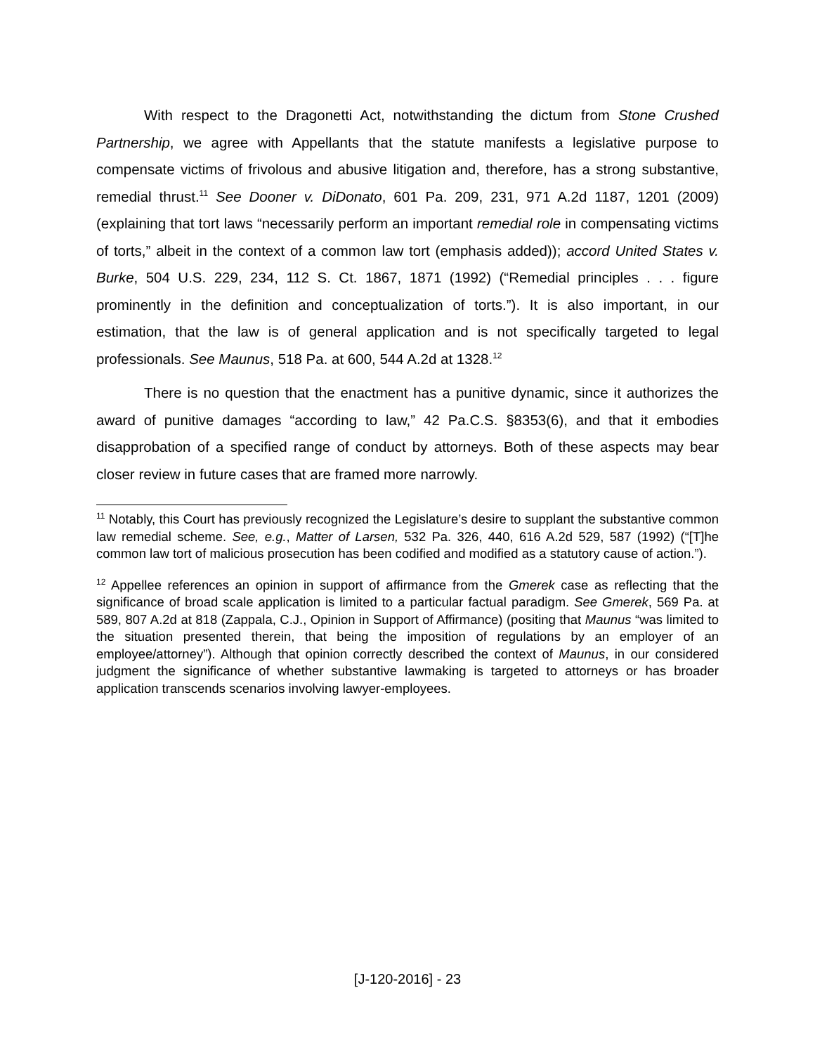With respect to the Dragonetti Act, notwithstanding the dictum from Stone Crushed Partnership, we agree with Appellants that the statute manifests a legislative purpose to compensate victims of frivolous and abusive litigation and, therefore, has a strong substantive, remedial thrust.<sup>11</sup> See Dooner v. DiDonato, 601 Pa. 209, 231, 971 A.2d 1187, 1201 (2009) (explaining that tort laws “necessarily perform an important remedial role in compensating victims of torts,” albeit in the context of a common law tort (emphasis added)); accord United States v. Burke, 504 U.S. 229, 234, 112 S. Ct. 1867, 1871 (1992) (“Remedial principles . . . figure prominently in the definition and conceptualization of torts.”). It is also important, in our estimation, that the law is of general application and is not specifically targeted to legal professionals. See Maunus, 518 Pa. at 600, 544 A.2d at 1328.<sup>12</sup>
There is no question that the enactment has a punitive dynamic, since it authorizes the award of punitive damages “according to law,” 42 Pa.C.S. §8353(6), and that it embodies disapprobation of a specified range of conduct by attorneys. Both of these aspects may bear closer review in future cases that are framed more narrowly.
<sup>11</sup> Notably, this Court has previously recognized the Legislature’s desire to supplant the substantive common law remedial scheme. See, e.g., Matter of Larsen, 532 Pa. 326, 440, 616 A.2d 529, 587 (1992) (“[T]he common law tort of malicious prosecution has been codified and modified as a statutory cause of action.”).
<sup>12</sup> Appellee references an opinion in support of affirmance from the Gmerek case as reflecting that the significance of broad scale application is limited to a particular factual paradigm. See Gmerek, 569 Pa. at 589, 807 A.2d at 818 (Zappala, C.J., Opinion in Support of Affirmance) (positing that Maunus “was limited to the situation presented therein, that being the imposition of regulations by an employer of an employee/attorney”). Although that opinion correctly described the context of Maunus, in our considered judgment the significance of whether substantive lawmaking is targeted to attorneys or has broader application transcends scenarios involving lawyer-employees.
[J-120-2016] - 23